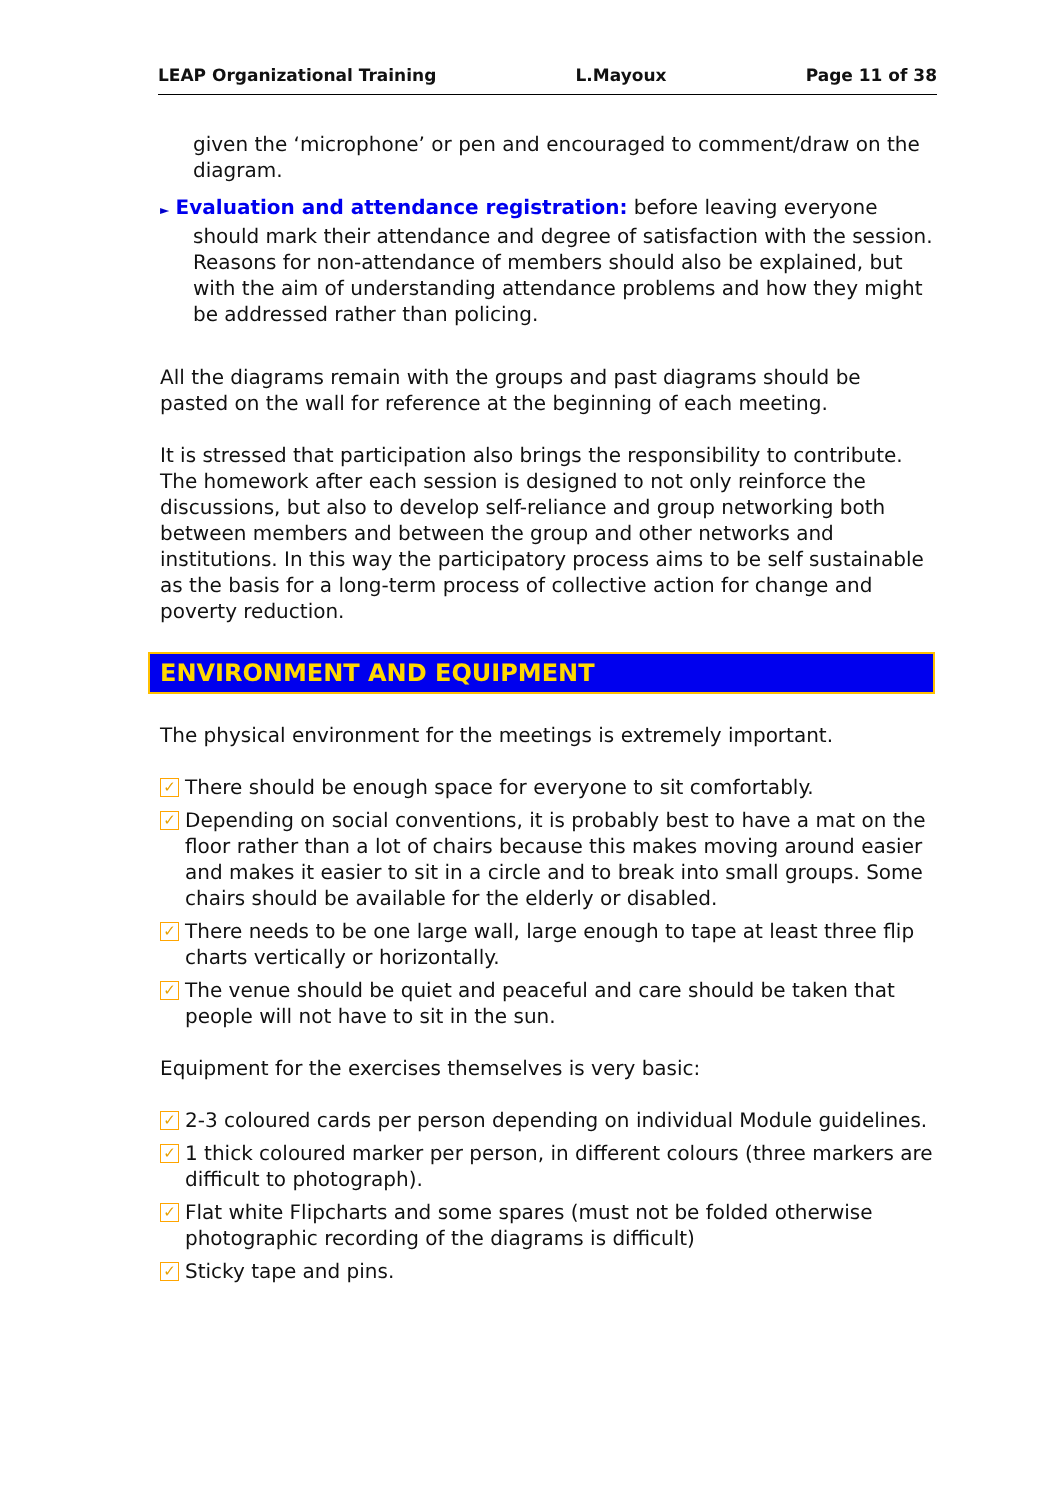LEAP Organizational Training L.Mayoux Page 11 of 38
given the ‘microphone’ or pen and encouraged to comment/draw on the diagram.
► Evaluation and attendance registration: before leaving everyone
should mark their attendance and degree of satisfaction with the session. Reasons for non-attendance of members should also be explained, but with the aim of understanding attendance problems and how they might be addressed rather than policing.
All the diagrams remain with the groups and past diagrams should be pasted on the wall for reference at the beginning of each meeting.
It is stressed that participation also brings the responsibility to contribute. The homework after each session is designed to not only reinforce the discussions, but also to develop self-reliance and group networking both between members and between the group and other networks and institutions. In this way the participatory process aims to be self sustainable as the basis for a long-term process of collective action for change and poverty reduction.
ENVIRONMENT AND EQUIPMENT
The physical environment for the meetings is extremely important.
✓ There should be enough space for everyone to sit comfortably.
✓ Depending on social conventions, it is probably best to have a mat on the floor rather than a lot of chairs because this makes moving around easier and makes it easier to sit in a circle and to break into small groups. Some chairs should be available for the elderly or disabled.
✓ There needs to be one large wall, large enough to tape at least three flip charts vertically or horizontally.
✓ The venue should be quiet and peaceful and care should be taken that people will not have to sit in the sun.
Equipment for the exercises themselves is very basic:
✓ 2-3 coloured cards per person depending on individual Module guidelines.
✓ 1 thick coloured marker per person, in different colours (three markers are difficult to photograph).
✓ Flat white Flipcharts and some spares (must not be folded otherwise photographic recording of the diagrams is difficult)
✓ Sticky tape and pins.